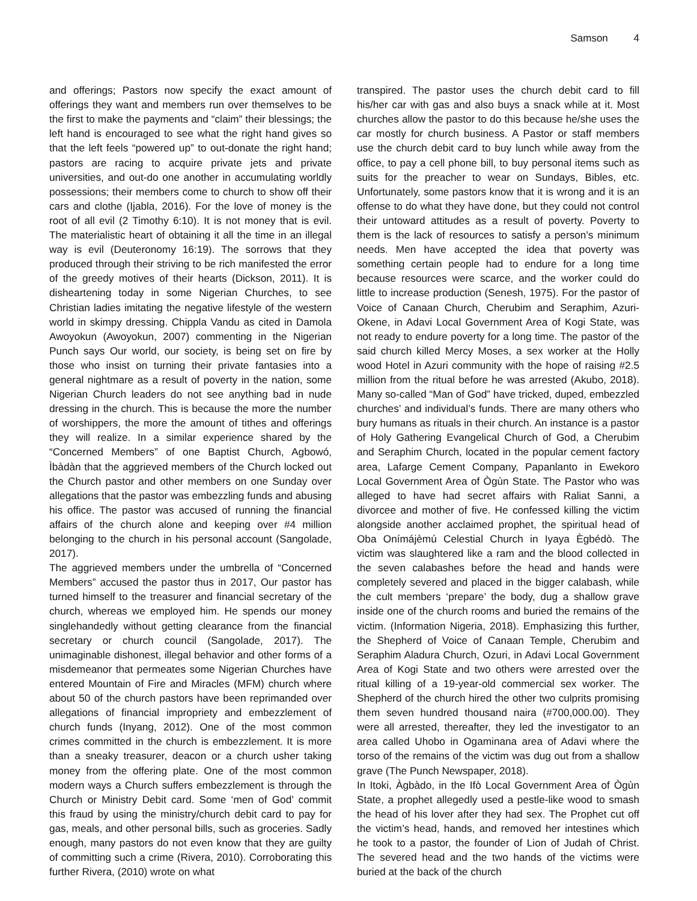Samson 4
and offerings; Pastors now specify the exact amount of offerings they want and members run over themselves to be the first to make the payments and “claim” their blessings; the left hand is encouraged to see what the right hand gives so that the left feels “powered up” to out-donate the right hand; pastors are racing to acquire private jets and private universities, and out-do one another in accumulating worldly possessions; their members come to church to show off their cars and clothe (Ijabla, 2016). For the love of money is the root of all evil (2 Timothy 6:10). It is not money that is evil. The materialistic heart of obtaining it all the time in an illegal way is evil (Deuteronomy 16:19). The sorrows that they produced through their striving to be rich manifested the error of the greedy motives of their hearts (Dickson, 2011). It is disheartening today in some Nigerian Churches, to see Christian ladies imitating the negative lifestyle of the western world in skimpy dressing. Chippla Vandu as cited in Damola Awoyokun (Awoyokun, 2007) commenting in the Nigerian Punch says Our world, our society, is being set on fire by those who insist on turning their private fantasies into a general nightmare as a result of poverty in the nation, some Nigerian Church leaders do not see anything bad in nude dressing in the church. This is because the more the number of worshippers, the more the amount of tithes and offerings they will realize. In a similar experience shared by the “Concerned Members” of one Baptist Church, Agbowó, Ìbàdàn that the aggrieved members of the Church locked out the Church pastor and other members on one Sunday over allegations that the pastor was embezzling funds and abusing his office. The pastor was accused of running the financial affairs of the church alone and keeping over #4 million belonging to the church in his personal account (Sangolade, 2017).
The aggrieved members under the umbrella of “Concerned Members” accused the pastor thus in 2017, Our pastor has turned himself to the treasurer and financial secretary of the church, whereas we employed him. He spends our money singlehandedly without getting clearance from the financial secretary or church council (Sangolade, 2017). The unimaginable dishonest, illegal behavior and other forms of a misdemeanor that permeates some Nigerian Churches have entered Mountain of Fire and Miracles (MFM) church where about 50 of the church pastors have been reprimanded over allegations of financial impropriety and embezzlement of church funds (Inyang, 2012). One of the most common crimes committed in the church is embezzlement. It is more than a sneaky treasurer, deacon or a church usher taking money from the offering plate. One of the most common modern ways a Church suffers embezzlement is through the Church or Ministry Debit card. Some ‘men of God’ commit this fraud by using the ministry/church debit card to pay for gas, meals, and other personal bills, such as groceries. Sadly enough, many pastors do not even know that they are guilty of committing such a crime (Rivera, 2010). Corroborating this further Rivera, (2010) wrote on what
transpired. The pastor uses the church debit card to fill his/her car with gas and also buys a snack while at it. Most churches allow the pastor to do this because he/she uses the car mostly for church business. A Pastor or staff members use the church debit card to buy lunch while away from the office, to pay a cell phone bill, to buy personal items such as suits for the preacher to wear on Sundays, Bibles, etc. Unfortunately, some pastors know that it is wrong and it is an offense to do what they have done, but they could not control their untoward attitudes as a result of poverty. Poverty to them is the lack of resources to satisfy a person’s minimum needs. Men have accepted the idea that poverty was something certain people had to endure for a long time because resources were scarce, and the worker could do little to increase production (Senesh, 1975). For the pastor of Voice of Canaan Church, Cherubim and Seraphim, Azuri-Okene, in Adavi Local Government Area of Kogi State, was not ready to endure poverty for a long time. The pastor of the said church killed Mercy Moses, a sex worker at the Holly wood Hotel in Azuri community with the hope of raising #2.5 million from the ritual before he was arrested (Akubo, 2018). Many so-called “Man of God” have tricked, duped, embezzled churches’ and individual’s funds. There are many others who bury humans as rituals in their church. An instance is a pastor of Holy Gathering Evangelical Church of God, a Cherubim and Seraphim Church, located in the popular cement factory area, Lafarge Cement Company, Papanlanto in Ewekoro Local Government Area of Ògùn State. The Pastor who was alleged to have had secret affairs with Raliat Sanni, a divorcee and mother of five. He confessed killing the victim alongside another acclaimed prophet, the spiritual head of Oba Onímájèmú Celestial Church in Iyaya Ègbédò. The victim was slaughtered like a ram and the blood collected in the seven calabashes before the head and hands were completely severed and placed in the bigger calabash, while the cult members ‘prepare’ the body, dug a shallow grave inside one of the church rooms and buried the remains of the victim. (Information Nigeria, 2018). Emphasizing this further, the Shepherd of Voice of Canaan Temple, Cherubim and Seraphim Aladura Church, Ozuri, in Adavi Local Government Area of Kogi State and two others were arrested over the ritual killing of a 19-year-old commercial sex worker. The Shepherd of the church hired the other two culprits promising them seven hundred thousand naira (#700,000.00). They were all arrested, thereafter, they led the investigator to an area called Uhobo in Ogaminana area of Adavi where the torso of the remains of the victim was dug out from a shallow grave (The Punch Newspaper, 2018).
In Itoki, Àgbàdo, in the Ifò Local Government Area of Ògùn State, a prophet allegedly used a pestle-like wood to smash the head of his lover after they had sex. The Prophet cut off the victim’s head, hands, and removed her intestines which he took to a pastor, the founder of Lion of Judah of Christ. The severed head and the two hands of the victims were buried at the back of the church